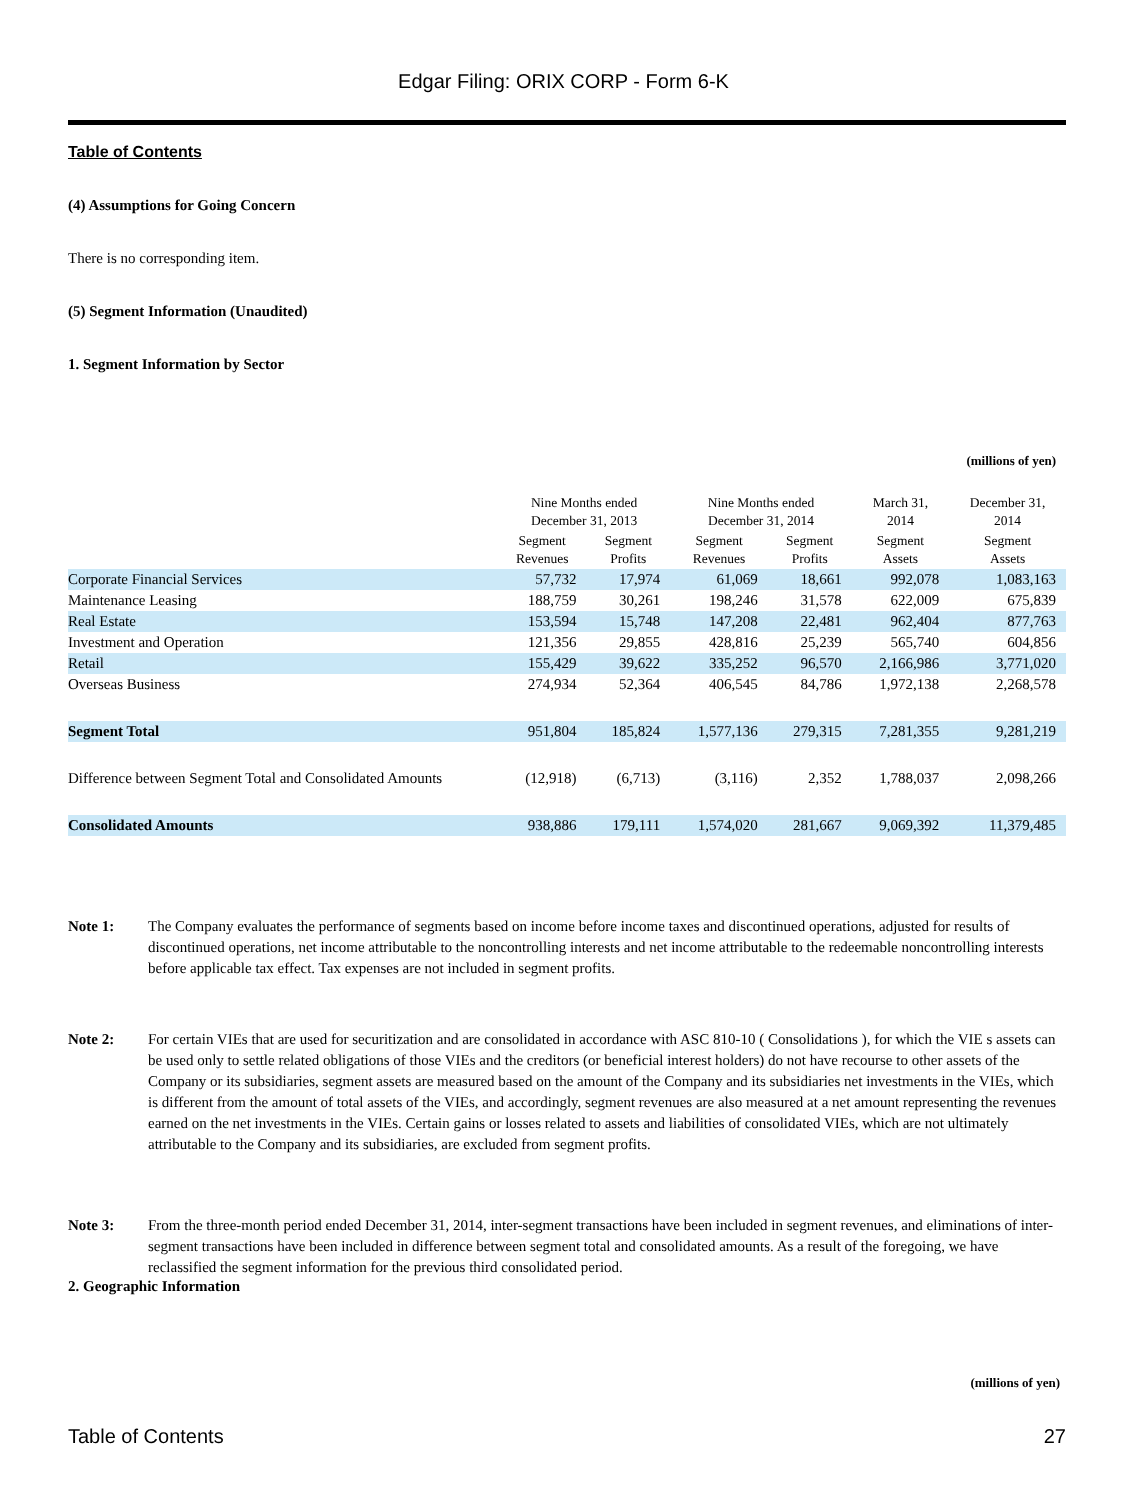Edgar Filing: ORIX CORP - Form 6-K
Table of Contents
(4) Assumptions for Going Concern
There is no corresponding item.
(5) Segment Information (Unaudited)
1. Segment Information by Sector
(millions of yen)
| | Nine Months ended December 31, 2013 | | Nine Months ended December 31, 2014 | | March 31, 2014 | December 31, 2014 |
| | Segment Revenues | Segment Profits | Segment Revenues | Segment Profits | Segment Assets | Segment Assets |
| Corporate Financial Services | 57,732 | 17,974 | 61,069 | 18,661 | 992,078 | 1,083,163 |
| Maintenance Leasing | 188,759 | 30,261 | 198,246 | 31,578 | 622,009 | 675,839 |
| Real Estate | 153,594 | 15,748 | 147,208 | 22,481 | 962,404 | 877,763 |
| Investment and Operation | 121,356 | 29,855 | 428,816 | 25,239 | 565,740 | 604,856 |
| Retail | 155,429 | 39,622 | 335,252 | 96,570 | 2,166,986 | 3,771,020 |
| Overseas Business | 274,934 | 52,364 | 406,545 | 84,786 | 1,972,138 | 2,268,578 |
| Segment Total | 951,804 | 185,824 | 1,577,136 | 279,315 | 7,281,355 | 9,281,219 |
| Difference between Segment Total and Consolidated Amounts | (12,918) | (6,713) | (3,116) | 2,352 | 1,788,037 | 2,098,266 |
| Consolidated Amounts | 938,886 | 179,111 | 1,574,020 | 281,667 | 9,069,392 | 11,379,485 |
Note 1: The Company evaluates the performance of segments based on income before income taxes and discontinued operations, adjusted for results of discontinued operations, net income attributable to the noncontrolling interests and net income attributable to the redeemable noncontrolling interests before applicable tax effect. Tax expenses are not included in segment profits.
Note 2: For certain VIEs that are used for securitization and are consolidated in accordance with ASC 810-10 ( Consolidations ), for which the VIE s assets can be used only to settle related obligations of those VIEs and the creditors (or beneficial interest holders) do not have recourse to other assets of the Company or its subsidiaries, segment assets are measured based on the amount of the Company and its subsidiaries net investments in the VIEs, which is different from the amount of total assets of the VIEs, and accordingly, segment revenues are also measured at a net amount representing the revenues earned on the net investments in the VIEs. Certain gains or losses related to assets and liabilities of consolidated VIEs, which are not ultimately attributable to the Company and its subsidiaries, are excluded from segment profits.
Note 3: From the three-month period ended December 31, 2014, inter-segment transactions have been included in segment revenues, and eliminations of inter-segment transactions have been included in difference between segment total and consolidated amounts. As a result of the foregoing, we have reclassified the segment information for the previous third consolidated period.
2. Geographic Information
(millions of yen)
Table of Contents 27